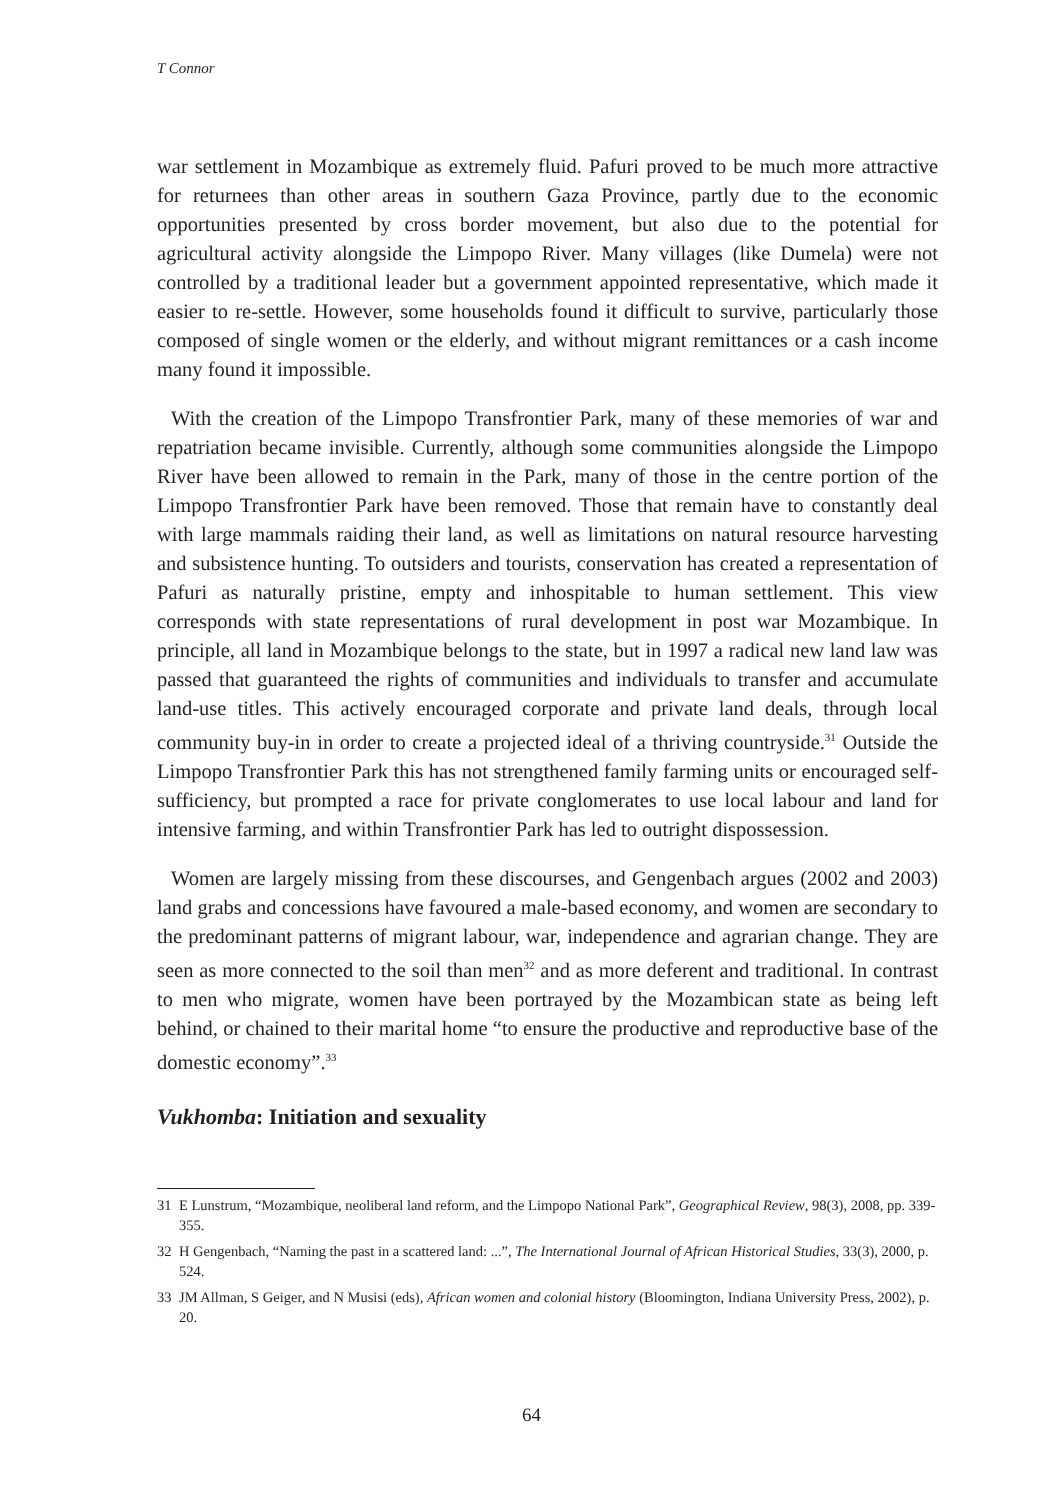T Connor
war settlement in Mozambique as extremely fluid. Pafuri proved to be much more attractive for returnees than other areas in southern Gaza Province, partly due to the economic opportunities presented by cross border movement, but also due to the potential for agricultural activity alongside the Limpopo River. Many villages (like Dumela) were not controlled by a traditional leader but a government appointed representative, which made it easier to re-settle. However, some households found it difficult to survive, particularly those composed of single women or the elderly, and without migrant remittances or a cash income many found it impossible.
With the creation of the Limpopo Transfrontier Park, many of these memories of war and repatriation became invisible. Currently, although some communities alongside the Limpopo River have been allowed to remain in the Park, many of those in the centre portion of the Limpopo Transfrontier Park have been removed. Those that remain have to constantly deal with large mammals raiding their land, as well as limitations on natural resource harvesting and subsistence hunting. To outsiders and tourists, conservation has created a representation of Pafuri as naturally pristine, empty and inhospitable to human settlement. This view corresponds with state representations of rural development in post war Mozambique. In principle, all land in Mozambique belongs to the state, but in 1997 a radical new land law was passed that guaranteed the rights of communities and individuals to transfer and accumulate land-use titles. This actively encouraged corporate and private land deals, through local community buy-in in order to create a projected ideal of a thriving countryside.<sup>31</sup> Outside the Limpopo Transfrontier Park this has not strengthened family farming units or encouraged self-sufficiency, but prompted a race for private conglomerates to use local labour and land for intensive farming, and within Transfrontier Park has led to outright dispossession.
Women are largely missing from these discourses, and Gengenbach argues (2002 and 2003) land grabs and concessions have favoured a male-based economy, and women are secondary to the predominant patterns of migrant labour, war, independence and agrarian change. They are seen as more connected to the soil than men<sup>32</sup> and as more deferent and traditional. In contrast to men who migrate, women have been portrayed by the Mozambican state as being left behind, or chained to their marital home “to ensure the productive and reproductive base of the domestic economy”.<sup>33</sup>
Vukhomba: Initiation and sexuality
31 E Lunstrum, “Mozambique, neoliberal land reform, and the Limpopo National Park”, Geographical Review, 98(3), 2008, pp. 339-355.
32 H Gengenbach, “Naming the past in a scattered land: ...”, The International Journal of African Historical Studies, 33(3), 2000, p. 524.
33 JM Allman, S Geiger, and N Musisi (eds), African women and colonial history (Bloomington, Indiana University Press, 2002), p. 20.
64